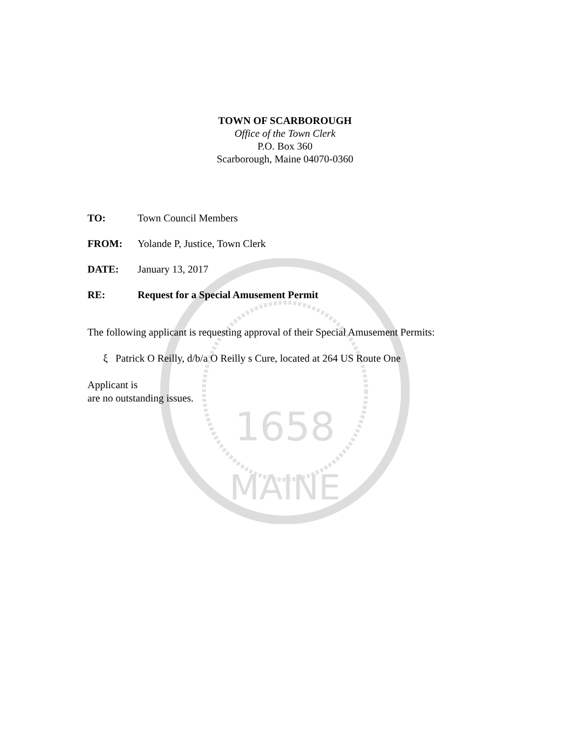1658
MAINE
TOWN OF SCARBOROUGH
Office of the Town Clerk
P.O. Box 360
Scarborough, Maine 04070-0360
TO: Town Council Members
FROM: Yolande P, Justice, Town Clerk
DATE: January 13, 2017
RE: Request for a Special Amusement Permit
The following applicant is requesting approval of their Special Amusement Permits:
ξ Patrick O Reilly, d/b/a O Reilly s Cure, located at 264 US Route One
Applicant is
are no outstanding issues.